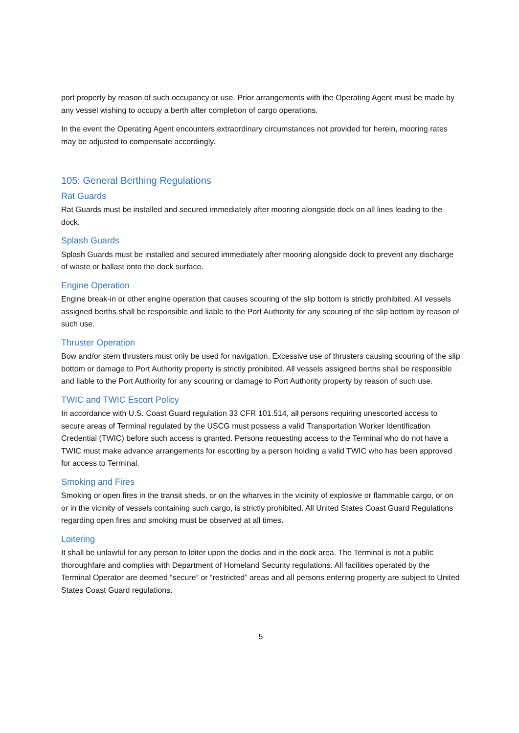port property by reason of such occupancy or use. Prior arrangements with the Operating Agent must be made by any vessel wishing to occupy a berth after completion of cargo operations.
In the event the Operating Agent encounters extraordinary circumstances not provided for herein, mooring rates may be adjusted to compensate accordingly.
105: General Berthing Regulations
Rat Guards
Rat Guards must be installed and secured immediately after mooring alongside dock on all lines leading to the dock.
Splash Guards
Splash Guards must be installed and secured immediately after mooring alongside dock to prevent any discharge of waste or ballast onto the dock surface.
Engine Operation
Engine break-in or other engine operation that causes scouring of the slip bottom is strictly prohibited. All vessels assigned berths shall be responsible and liable to the Port Authority for any scouring of the slip bottom by reason of such use.
Thruster Operation
Bow and/or stern thrusters must only be used for navigation. Excessive use of thrusters causing scouring of the slip bottom or damage to Port Authority property is strictly prohibited. All vessels assigned berths shall be responsible and liable to the Port Authority for any scouring or damage to Port Authority property by reason of such use.
TWIC and TWIC Escort Policy
In accordance with U.S. Coast Guard regulation 33 CFR 101.514, all persons requiring unescorted access to secure areas of Terminal regulated by the USCG must possess a valid Transportation Worker Identification Credential (TWIC) before such access is granted. Persons requesting access to the Terminal who do not have a TWIC must make advance arrangements for escorting by a person holding a valid TWIC who has been approved for access to Terminal.
Smoking and Fires
Smoking or open fires in the transit sheds, or on the wharves in the vicinity of explosive or flammable cargo, or on or in the vicinity of vessels containing such cargo, is strictly prohibited. All United States Coast Guard Regulations regarding open fires and smoking must be observed at all times.
Loitering
It shall be unlawful for any person to loiter upon the docks and in the dock area. The Terminal is not a public thoroughfare and complies with Department of Homeland Security regulations. All facilities operated by the Terminal Operator are deemed “secure” or “restricted” areas and all persons entering property are subject to United States Coast Guard regulations.
5